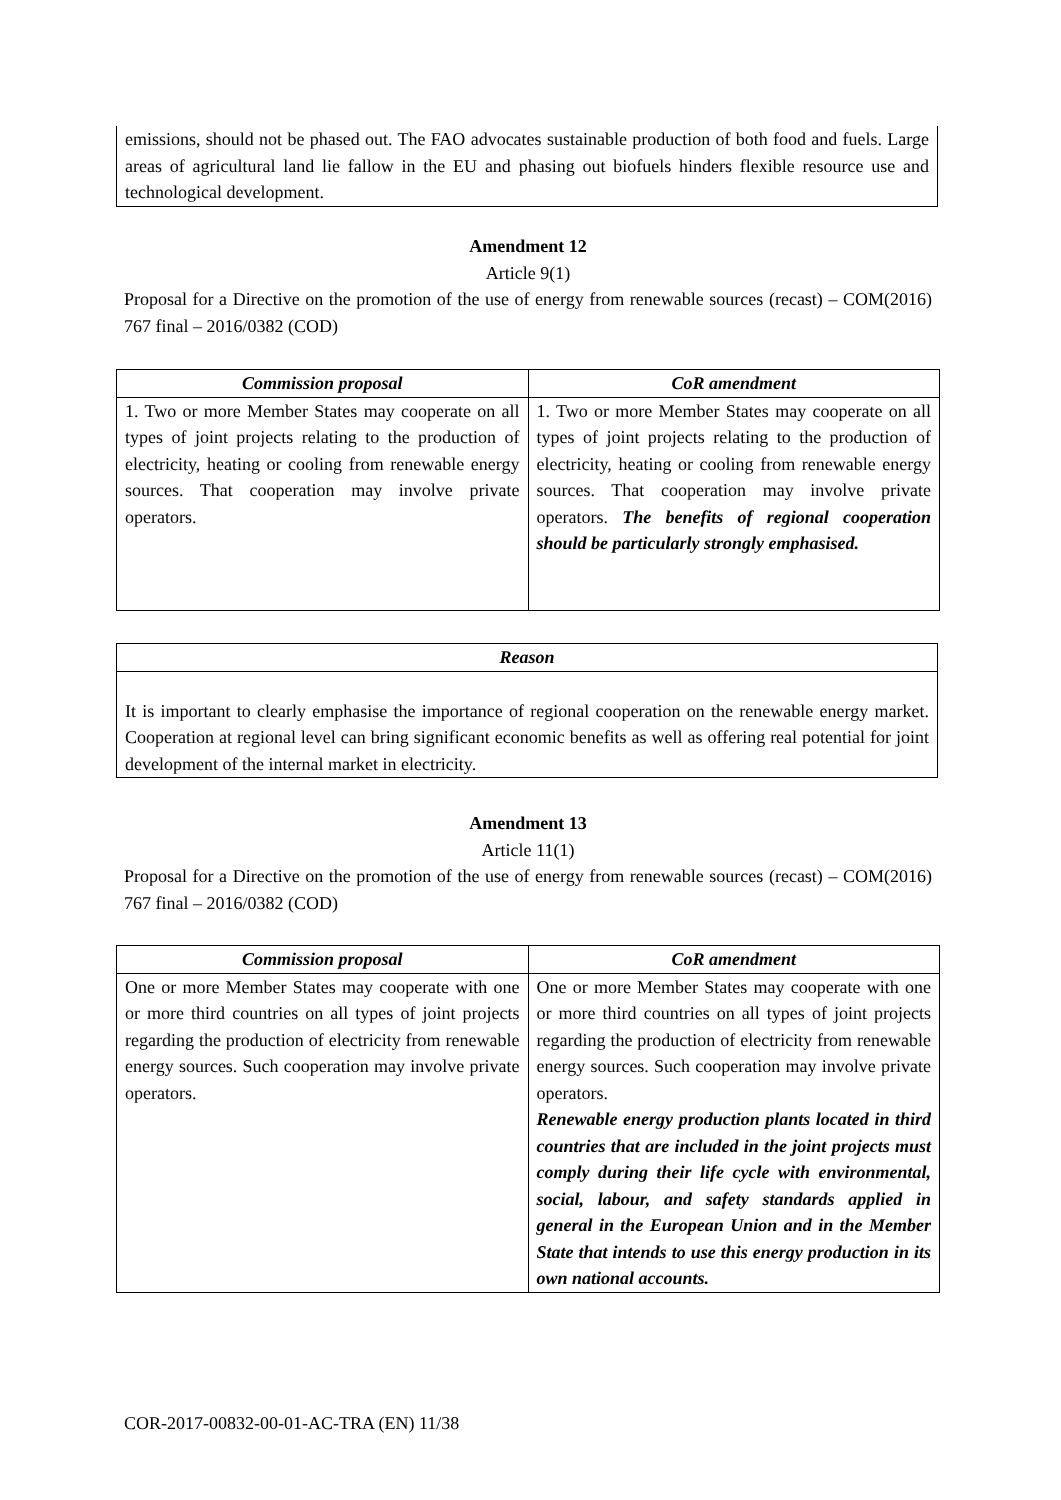emissions, should not be phased out. The FAO advocates sustainable production of both food and fuels. Large areas of agricultural land lie fallow in the EU and phasing out biofuels hinders flexible resource use and technological development.
Amendment 12
Article 9(1)
Proposal for a Directive on the promotion of the use of energy from renewable sources (recast) – COM(2016) 767 final – 2016/0382 (COD)
| Commission proposal | CoR amendment |
| --- | --- |
| 1. Two or more Member States may cooperate on all types of joint projects relating to the production of electricity, heating or cooling from renewable energy sources. That cooperation may involve private operators. | 1. Two or more Member States may cooperate on all types of joint projects relating to the production of electricity, heating or cooling from renewable energy sources. That cooperation may involve private operators. The benefits of regional cooperation should be particularly strongly emphasised. |
Reason
It is important to clearly emphasise the importance of regional cooperation on the renewable energy market. Cooperation at regional level can bring significant economic benefits as well as offering real potential for joint development of the internal market in electricity.
Amendment 13
Article 11(1)
Proposal for a Directive on the promotion of the use of energy from renewable sources (recast) – COM(2016) 767 final – 2016/0382 (COD)
| Commission proposal | CoR amendment |
| --- | --- |
| One or more Member States may cooperate with one or more third countries on all types of joint projects regarding the production of electricity from renewable energy sources. Such cooperation may involve private operators. | One or more Member States may cooperate with one or more third countries on all types of joint projects regarding the production of electricity from renewable energy sources. Such cooperation may involve private operators. Renewable energy production plants located in third countries that are included in the joint projects must comply during their life cycle with environmental, social, labour, and safety standards applied in general in the European Union and in the Member State that intends to use this energy production in its own national accounts. |
COR-2017-00832-00-01-AC-TRA (EN) 11/38